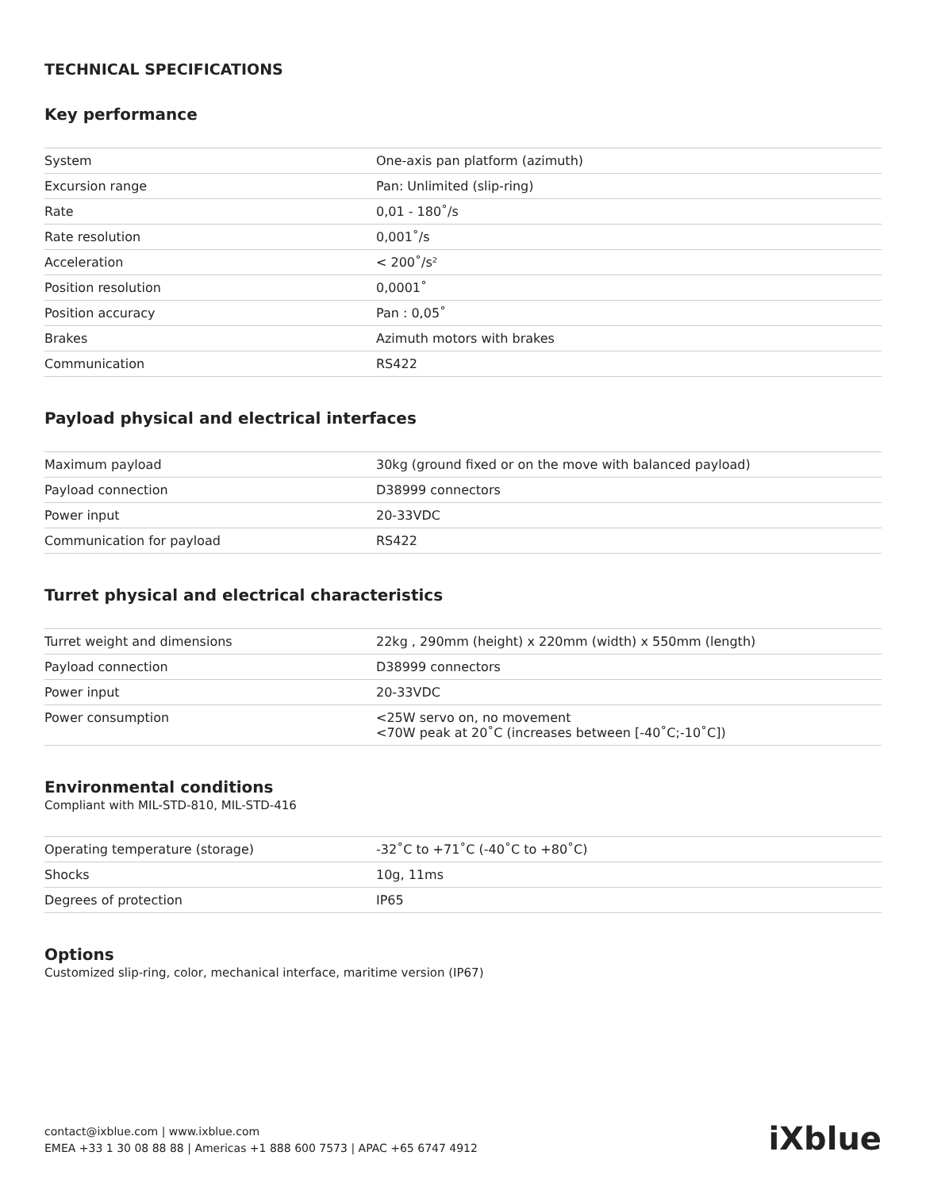TECHNICAL SPECIFICATIONS
Key performance
| System | One-axis pan platform (azimuth) |
| Excursion range | Pan: Unlimited (slip-ring) |
| Rate | 0,01 - 180˚/s |
| Rate resolution | 0,001˚/s |
| Acceleration | < 200˚/s² |
| Position resolution | 0,0001˚ |
| Position accuracy | Pan : 0,05˚ |
| Brakes | Azimuth motors with brakes |
| Communication | RS422 |
Payload physical and electrical interfaces
| Maximum payload | 30kg (ground fixed or on the move with balanced payload) |
| Payload connection | D38999 connectors |
| Power input | 20-33VDC |
| Communication for payload | RS422 |
Turret physical and electrical characteristics
| Turret weight and dimensions | 22kg , 290mm (height) x 220mm (width) x 550mm (length) |
| Payload connection | D38999 connectors |
| Power input | 20-33VDC |
| Power consumption | <25W servo on, no movement <70W peak at 20˚C (increases between [-40˚C;-10˚C]) |
Environmental conditions
Compliant with MIL-STD-810, MIL-STD-416
| Operating temperature (storage) | -32˚C to +71˚C (-40˚C to +80˚C) |
| Shocks | 10g, 11ms |
| Degrees of protection | IP65 |
Options
Customized slip-ring, color, mechanical interface, maritime version (IP67)
contact@ixblue.com | www.ixblue.com
EMEA +33 1 30 08 88 88 | Americas +1 888 600 7573 | APAC +65 6747 4912
iXblue